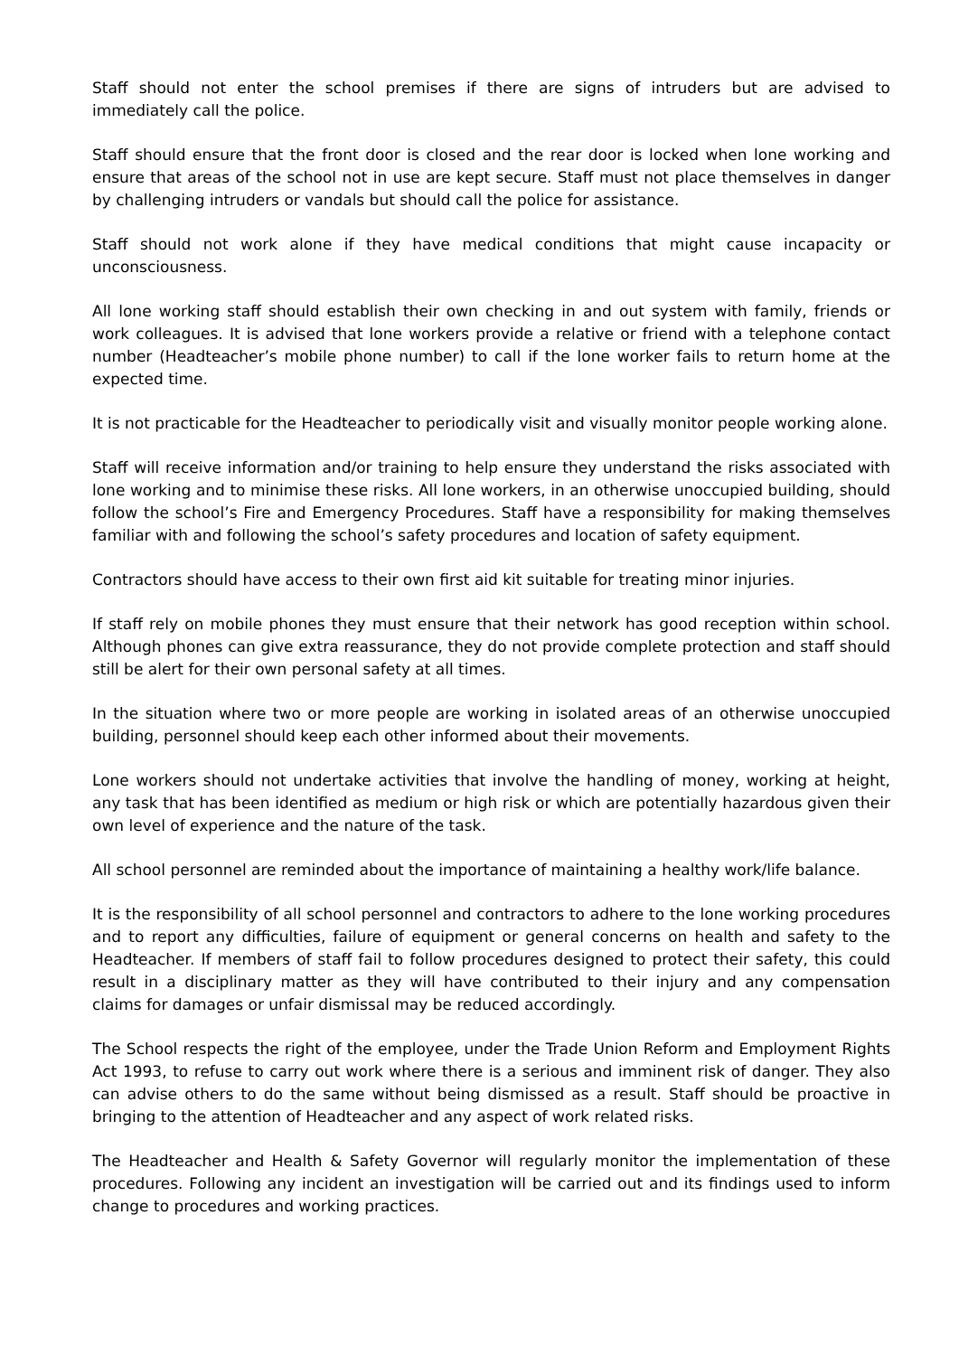Staff should not enter the school premises if there are signs of intruders but are advised to immediately call the police.
Staff should ensure that the front door is closed and the rear door is locked when lone working and ensure that areas of the school not in use are kept secure. Staff must not place themselves in danger by challenging intruders or vandals but should call the police for assistance.
Staff should not work alone if they have medical conditions that might cause incapacity or unconsciousness.
All lone working staff should establish their own checking in and out system with family, friends or work colleagues. It is advised that lone workers provide a relative or friend with a telephone contact number (Headteacher’s mobile phone number) to call if the lone worker fails to return home at the expected time.
It is not practicable for the Headteacher to periodically visit and visually monitor people working alone.
Staff will receive information and/or training to help ensure they understand the risks associated with lone working and to minimise these risks. All lone workers, in an otherwise unoccupied building, should follow the school’s Fire and Emergency Procedures. Staff have a responsibility for making themselves familiar with and following the school’s safety procedures and location of safety equipment.
Contractors should have access to their own first aid kit suitable for treating minor injuries.
If staff rely on mobile phones they must ensure that their network has good reception within school. Although phones can give extra reassurance, they do not provide complete protection and staff should still be alert for their own personal safety at all times.
In the situation where two or more people are working in isolated areas of an otherwise unoccupied building, personnel should keep each other informed about their movements.
Lone workers should not undertake activities that involve the handling of money, working at height, any task that has been identified as medium or high risk or which are potentially hazardous given their own level of experience and the nature of the task.
All school personnel are reminded about the importance of maintaining a healthy work/life balance.
It is the responsibility of all school personnel and contractors to adhere to the lone working procedures and to report any difficulties, failure of equipment or general concerns on health and safety to the Headteacher. If members of staff fail to follow procedures designed to protect their safety, this could result in a disciplinary matter as they will have contributed to their injury and any compensation claims for damages or unfair dismissal may be reduced accordingly.
The School respects the right of the employee, under the Trade Union Reform and Employment Rights Act 1993, to refuse to carry out work where there is a serious and imminent risk of danger. They also can advise others to do the same without being dismissed as a result. Staff should be proactive in bringing to the attention of Headteacher and any aspect of work related risks.
The Headteacher and Health & Safety Governor will regularly monitor the implementation of these procedures. Following any incident an investigation will be carried out and its findings used to inform change to procedures and working practices.